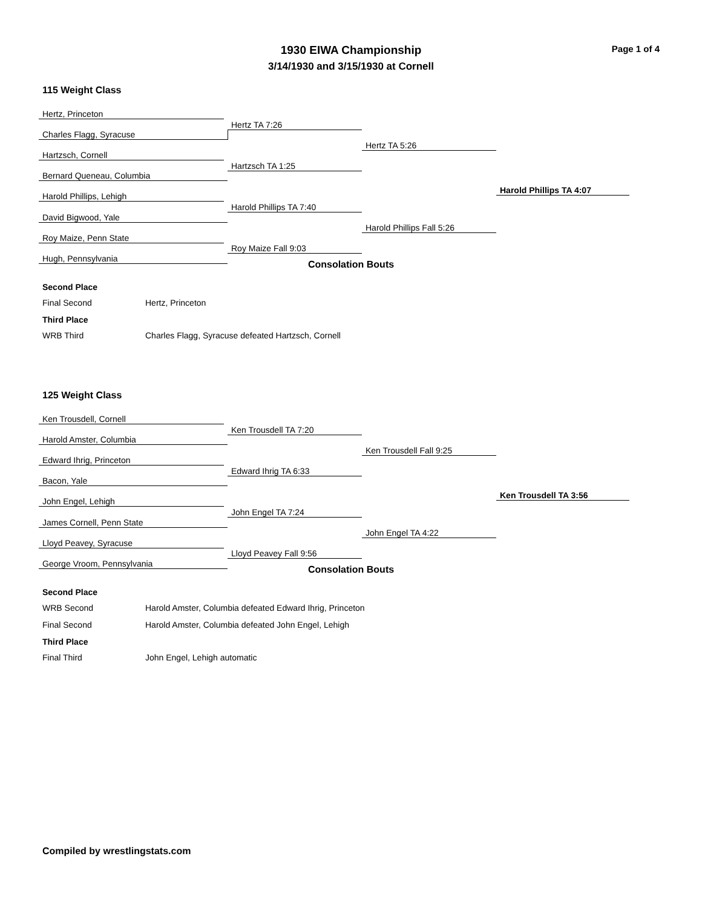1930 EIWA Championship
3/14/1930 and 3/15/1930 at Cornell
Page 1 of 4
115 Weight Class
Hertz, Princeton
Charles Flagg, Syracuse
Hertz TA 7:26
Hartzsch, Cornell
Bernard Queneau, Columbia
Hartzsch TA 1:25
Hertz TA 5:26
Harold Phillips TA 4:07
Harold Phillips, Lehigh
David Bigwood, Yale
Harold Phillips TA 7:40
Harold Phillips Fall 5:26
Roy Maize, Penn State
Hugh, Pennsylvania
Roy Maize Fall 9:03
Consolation Bouts
Second Place
Final Second Hertz, Princeton
Third Place
WRB Third Charles Flagg, Syracuse defeated Hartzsch, Cornell
125 Weight Class
Ken Trousdell, Cornell
Harold Amster, Columbia
Ken Trousdell TA 7:20
Edward Ihrig, Princeton
Bacon, Yale
Edward Ihrig TA 6:33
Ken Trousdell Fall 9:25
Ken Trousdell TA 3:56
John Engel, Lehigh
James Cornell, Penn State
John Engel TA 7:24
John Engel TA 4:22
Lloyd Peavey, Syracuse
George Vroom, Pennsylvania
Lloyd Peavey Fall 9:56
Consolation Bouts
Second Place
WRB Second Harold Amster, Columbia defeated Edward Ihrig, Princeton
Final Second Harold Amster, Columbia defeated John Engel, Lehigh
Third Place
Final Third John Engel, Lehigh automatic
Compiled by wrestlingstats.com